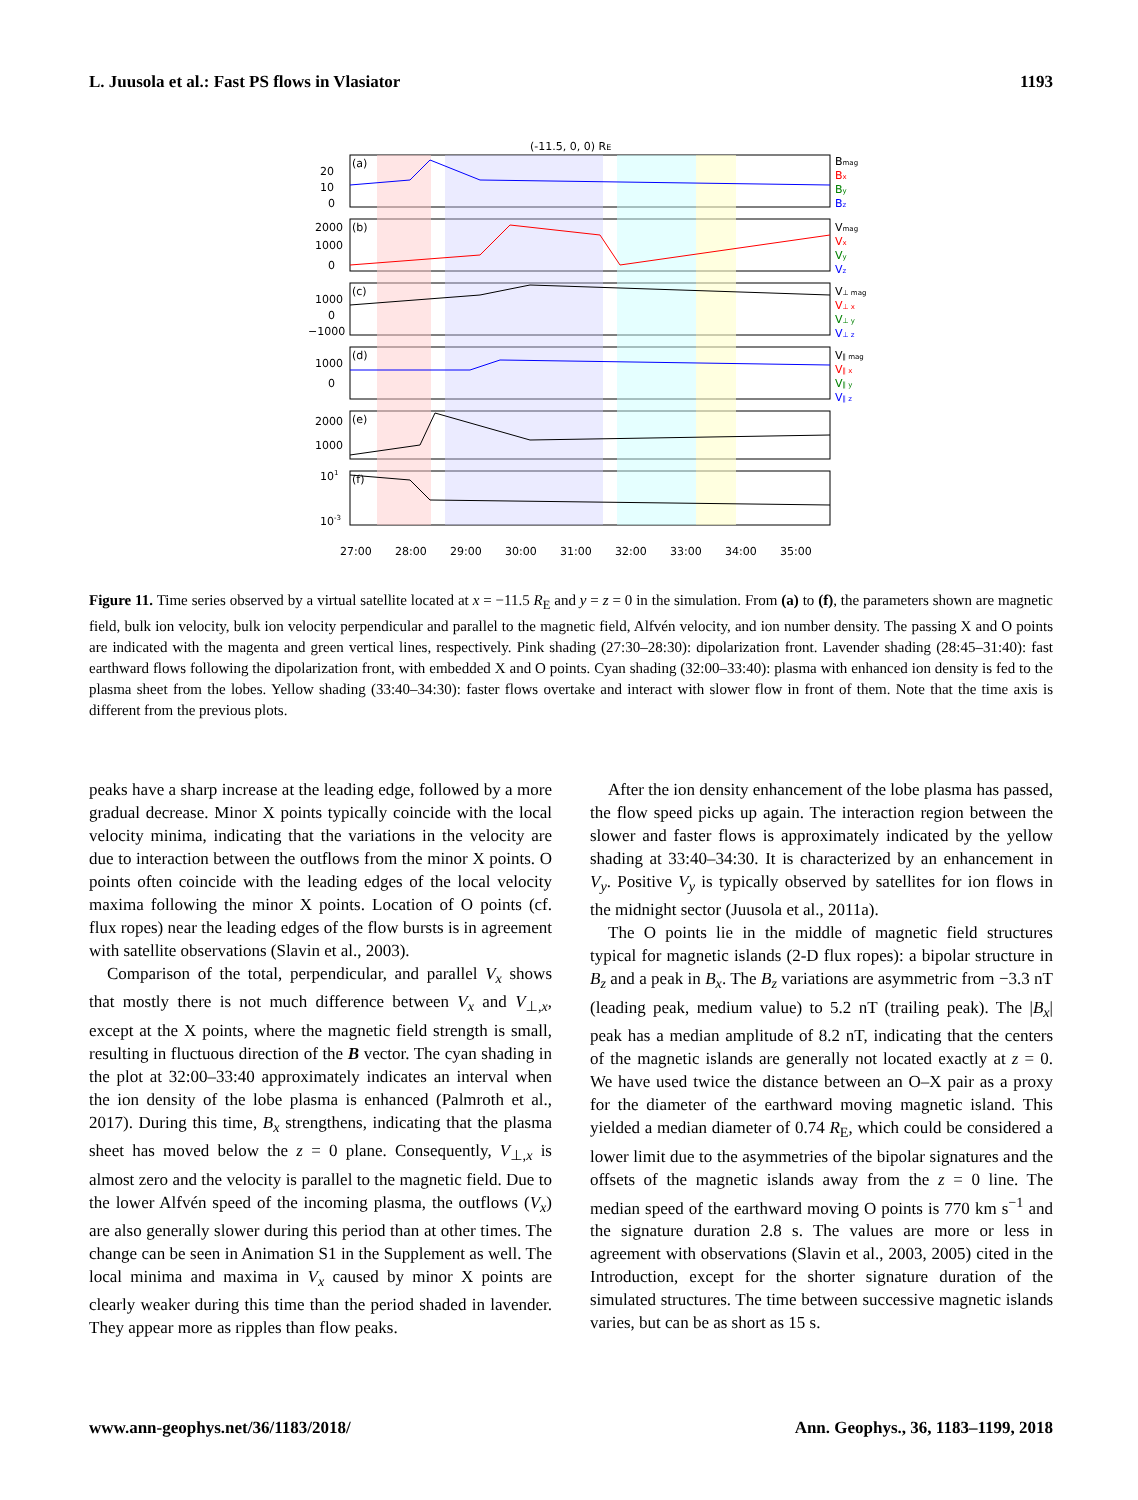L. Juusola et al.: Fast PS flows in Vlasiator 1193
(-11.5, 0, 0) RE
20
10
0
2000
1000
0
1000
0
−1000
1000
0
2000
1000
101
10-3
Bmag
Bx
By
Bz
Vmag
Vx
Vy
Vz
V⊥ mag
V⊥ x
V⊥ y
V⊥ z
V∥ mag
V∥ x
V∥ y
V∥ z
(a)
(b)
(c)
(d)
(e)
(f)
27:00
28:00
29:00
30:00
31:00
32:00
33:00
34:00
35:00
Figure 11. Time series observed by a virtual satellite located at x = −11.5 R<sub>E</sub> and y = z = 0 in the simulation. From (a) to (f), the parameters shown are magnetic field, bulk ion velocity, bulk ion velocity perpendicular and parallel to the magnetic field, Alfvén velocity, and ion number density. The passing X and O points are indicated with the magenta and green vertical lines, respectively. Pink shading (27:30–28:30): dipolarization front. Lavender shading (28:45–31:40): fast earthward flows following the dipolarization front, with embedded X and O points. Cyan shading (32:00–33:40): plasma with enhanced ion density is fed to the plasma sheet from the lobes. Yellow shading (33:40–34:30): faster flows overtake and interact with slower flow in front of them. Note that the time axis is different from the previous plots.
peaks have a sharp increase at the leading edge, followed by a more gradual decrease. Minor X points typically coincide with the local velocity minima, indicating that the variations in the velocity are due to interaction between the outflows from the minor X points. O points often coincide with the leading edges of the local velocity maxima following the minor X points. Location of O points (cf. flux ropes) near the leading edges of the flow bursts is in agreement with satellite observations (Slavin et al., 2003).
Comparison of the total, perpendicular, and parallel V<sub>x</sub> shows that mostly there is not much difference between V<sub>x</sub> and V<sub>⊥,x</sub>, except at the X points, where the magnetic field strength is small, resulting in fluctuous direction of the B vector. The cyan shading in the plot at 32:00–33:40 approximately indicates an interval when the ion density of the lobe plasma is enhanced (Palmroth et al., 2017). During this time, B<sub>x</sub> strengthens, indicating that the plasma sheet has moved below the z = 0 plane. Consequently, V<sub>⊥,x</sub> is almost zero and the velocity is parallel to the magnetic field. Due to the lower Alfvén speed of the incoming plasma, the outflows (V<sub>x</sub>) are also generally slower during this period than at other times. The change can be seen in Animation S1 in the Supplement as well. The local minima and maxima in V<sub>x</sub> caused by minor X points are clearly weaker during this time than the period shaded in lavender. They appear more as ripples than flow peaks.
After the ion density enhancement of the lobe plasma has passed, the flow speed picks up again. The interaction region between the slower and faster flows is approximately indicated by the yellow shading at 33:40–34:30. It is characterized by an enhancement in V<sub>y</sub>. Positive V<sub>y</sub> is typically observed by satellites for ion flows in the midnight sector (Juusola et al., 2011a).
The O points lie in the middle of magnetic field structures typical for magnetic islands (2-D flux ropes): a bipolar structure in B<sub>z</sub> and a peak in B<sub>x</sub>. The B<sub>z</sub> variations are asymmetric from −3.3 nT (leading peak, medium value) to 5.2 nT (trailing peak). The |B<sub>x</sub>| peak has a median amplitude of 8.2 nT, indicating that the centers of the magnetic islands are generally not located exactly at z = 0. We have used twice the distance between an O–X pair as a proxy for the diameter of the earthward moving magnetic island. This yielded a median diameter of 0.74 R<sub>E</sub>, which could be considered a lower limit due to the asymmetries of the bipolar signatures and the offsets of the magnetic islands away from the z = 0 line. The median speed of the earthward moving O points is 770 km s<sup>−1</sup> and the signature duration 2.8 s. The values are more or less in agreement with observations (Slavin et al., 2003, 2005) cited in the Introduction, except for the shorter signature duration of the simulated structures. The time between successive magnetic islands varies, but can be as short as 15 s.
www.ann-geophys.net/36/1183/2018/ Ann. Geophys., 36, 1183–1199, 2018